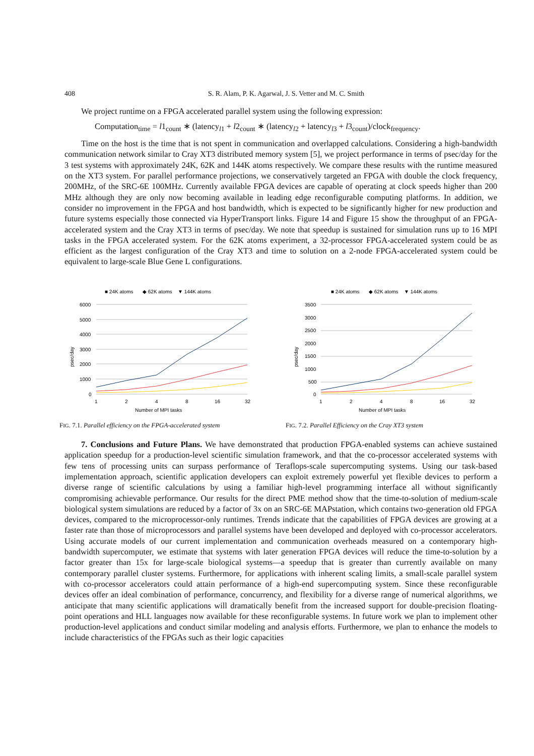408 S. R. Alam, P. K. Agarwal, J. S. Vetter and M. C. Smith
We project runtime on a FPGA accelerated parallel system using the following expression:
Computation<sub>time</sub> = l1<sub>count</sub> ∗ (latency<sub>l1</sub> + l2<sub>count</sub> ∗ (latency<sub>l2</sub> + latency<sub>l3</sub> + l3<sub>count</sub>)/clock<sub>frequency</sub>.
Time on the host is the time that is not spent in communication and overlapped calculations. Considering a high-bandwidth communication network similar to Cray XT3 distributed memory system [5], we project performance in terms of psec/day for the 3 test systems with approximately 24K, 62K and 144K atoms respectively. We compare these results with the runtime measured on the XT3 system. For parallel performance projections, we conservatively targeted an FPGA with double the clock frequency, 200MHz, of the SRC-6E 100MHz. Currently available FPGA devices are capable of operating at clock speeds higher than 200 MHz although they are only now becoming available in leading edge reconfigurable computing platforms. In addition, we consider no improvement in the FPGA and host bandwidth, which is expected to be significantly higher for new production and future systems especially those connected via HyperTransport links. Figure 14 and Figure 15 show the throughput of an FPGA-accelerated system and the Cray XT3 in terms of psec/day. We note that speedup is sustained for simulation runs up to 16 MPI tasks in the FPGA accelerated system. For the 62K atoms experiment, a 32-processor FPGA-accelerated system could be as efficient as the largest configuration of the Cray XT3 and time to solution on a 2-node FPGA-accelerated system could be equivalent to large-scale Blue Gene L configurations.
■ 24K atoms
◆ 62K atoms
▼ 144K atoms
6000
5000
4000
3000
2000
1000
0
psec/day
1
2
4
8
16
32
Number of MPI tasks
FIG. 7.1. Parallel efficiency on the FPGA-accelerated system
■ 24K atoms
◆ 62K atoms
▼ 144K atoms
3500
3000
2500
2000
1500
1000
500
0
psec/day
1
2
4
8
16
32
Number of MPI tasks
FIG. 7.2. Parallel Efficiency on the Cray XT3 system
7. Conclusions and Future Plans. We have demonstrated that production FPGA-enabled systems can achieve sustained application speedup for a production-level scientific simulation framework, and that the co-processor accelerated systems with few tens of processing units can surpass performance of Teraflops-scale supercomputing systems. Using our task-based implementation approach, scientific application developers can exploit extremely powerful yet flexible devices to perform a diverse range of scientific calculations by using a familiar high-level programming interface all without significantly compromising achievable performance. Our results for the direct PME method show that the time-to-solution of medium-scale biological system simulations are reduced by a factor of 3x on an SRC-6E MAPstation, which contains two-generation old FPGA devices, compared to the microprocessor-only runtimes. Trends indicate that the capabilities of FPGA devices are growing at a faster rate than those of microprocessors and parallel systems have been developed and deployed with co-processor accelerators. Using accurate models of our current implementation and communication overheads measured on a contemporary high-bandwidth supercomputer, we estimate that systems with later generation FPGA devices will reduce the time-to-solution by a factor greater than 15x for large-scale biological systems—a speedup that is greater than currently available on many contemporary parallel cluster systems. Furthermore, for applications with inherent scaling limits, a small-scale parallel system with co-processor accelerators could attain performance of a high-end supercomputing system. Since these reconfigurable devices offer an ideal combination of performance, concurrency, and flexibility for a diverse range of numerical algorithms, we anticipate that many scientific applications will dramatically benefit from the increased support for double-precision floating-point operations and HLL languages now available for these reconfigurable systems. In future work we plan to implement other production-level applications and conduct similar modeling and analysis efforts. Furthermore, we plan to enhance the models to include characteristics of the FPGAs such as their logic capacities